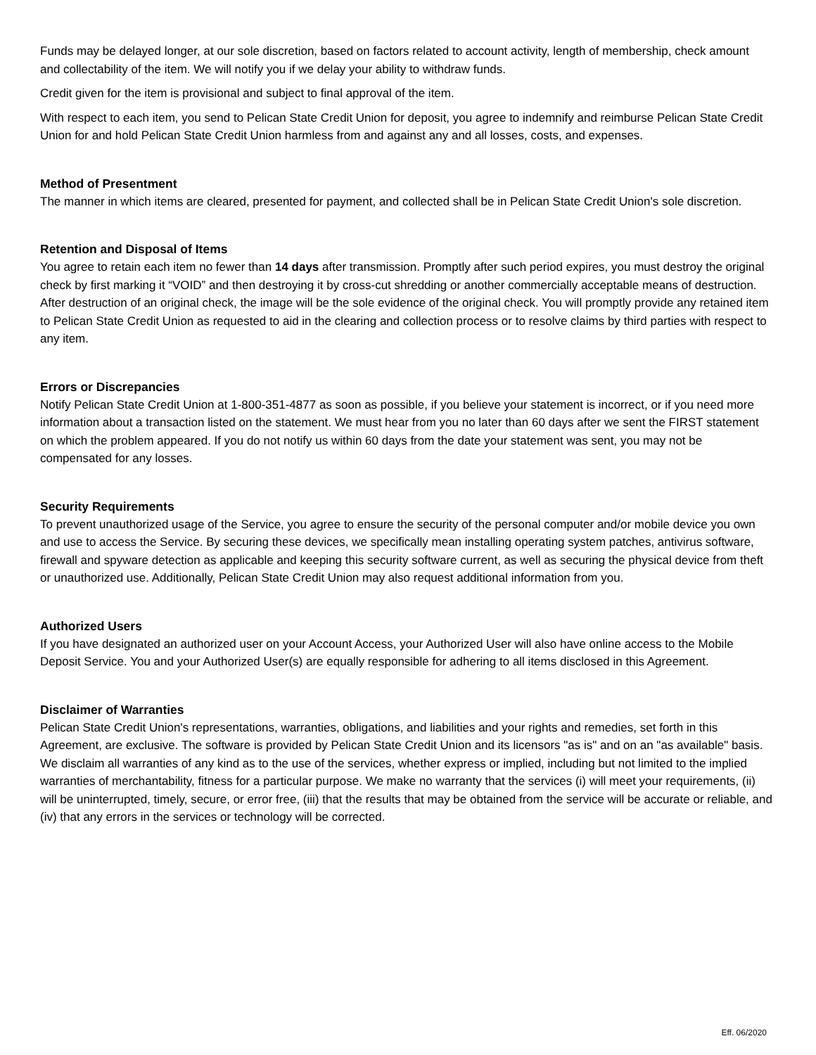Funds may be delayed longer, at our sole discretion, based on factors related to account activity, length of membership, check amount and collectability of the item. We will notify you if we delay your ability to withdraw funds.
Credit given for the item is provisional and subject to final approval of the item.
With respect to each item, you send to Pelican State Credit Union for deposit, you agree to indemnify and reimburse Pelican State Credit Union for and hold Pelican State Credit Union harmless from and against any and all losses, costs, and expenses.
Method of Presentment
The manner in which items are cleared, presented for payment, and collected shall be in Pelican State Credit Union's sole discretion.
Retention and Disposal of Items
You agree to retain each item no fewer than 14 days after transmission. Promptly after such period expires, you must destroy the original check by first marking it “VOID” and then destroying it by cross-cut shredding or another commercially acceptable means of destruction. After destruction of an original check, the image will be the sole evidence of the original check. You will promptly provide any retained item to Pelican State Credit Union as requested to aid in the clearing and collection process or to resolve claims by third parties with respect to any item.
Errors or Discrepancies
Notify Pelican State Credit Union at 1-800-351-4877 as soon as possible, if you believe your statement is incorrect, or if you need more information about a transaction listed on the statement. We must hear from you no later than 60 days after we sent the FIRST statement on which the problem appeared. If you do not notify us within 60 days from the date your statement was sent, you may not be compensated for any losses.
Security Requirements
To prevent unauthorized usage of the Service, you agree to ensure the security of the personal computer and/or mobile device you own and use to access the Service. By securing these devices, we specifically mean installing operating system patches, antivirus software, firewall and spyware detection as applicable and keeping this security software current, as well as securing the physical device from theft or unauthorized use. Additionally, Pelican State Credit Union may also request additional information from you.
Authorized Users
If you have designated an authorized user on your Account Access, your Authorized User will also have online access to the Mobile Deposit Service. You and your Authorized User(s) are equally responsible for adhering to all items disclosed in this Agreement.
Disclaimer of Warranties
Pelican State Credit Union's representations, warranties, obligations, and liabilities and your rights and remedies, set forth in this Agreement, are exclusive. The software is provided by Pelican State Credit Union and its licensors "as is" and on an "as available" basis. We disclaim all warranties of any kind as to the use of the services, whether express or implied, including but not limited to the implied warranties of merchantability, fitness for a particular purpose. We make no warranty that the services (i) will meet your requirements, (ii) will be uninterrupted, timely, secure, or error free, (iii) that the results that may be obtained from the service will be accurate or reliable, and (iv) that any errors in the services or technology will be corrected.
Eff. 06/2020